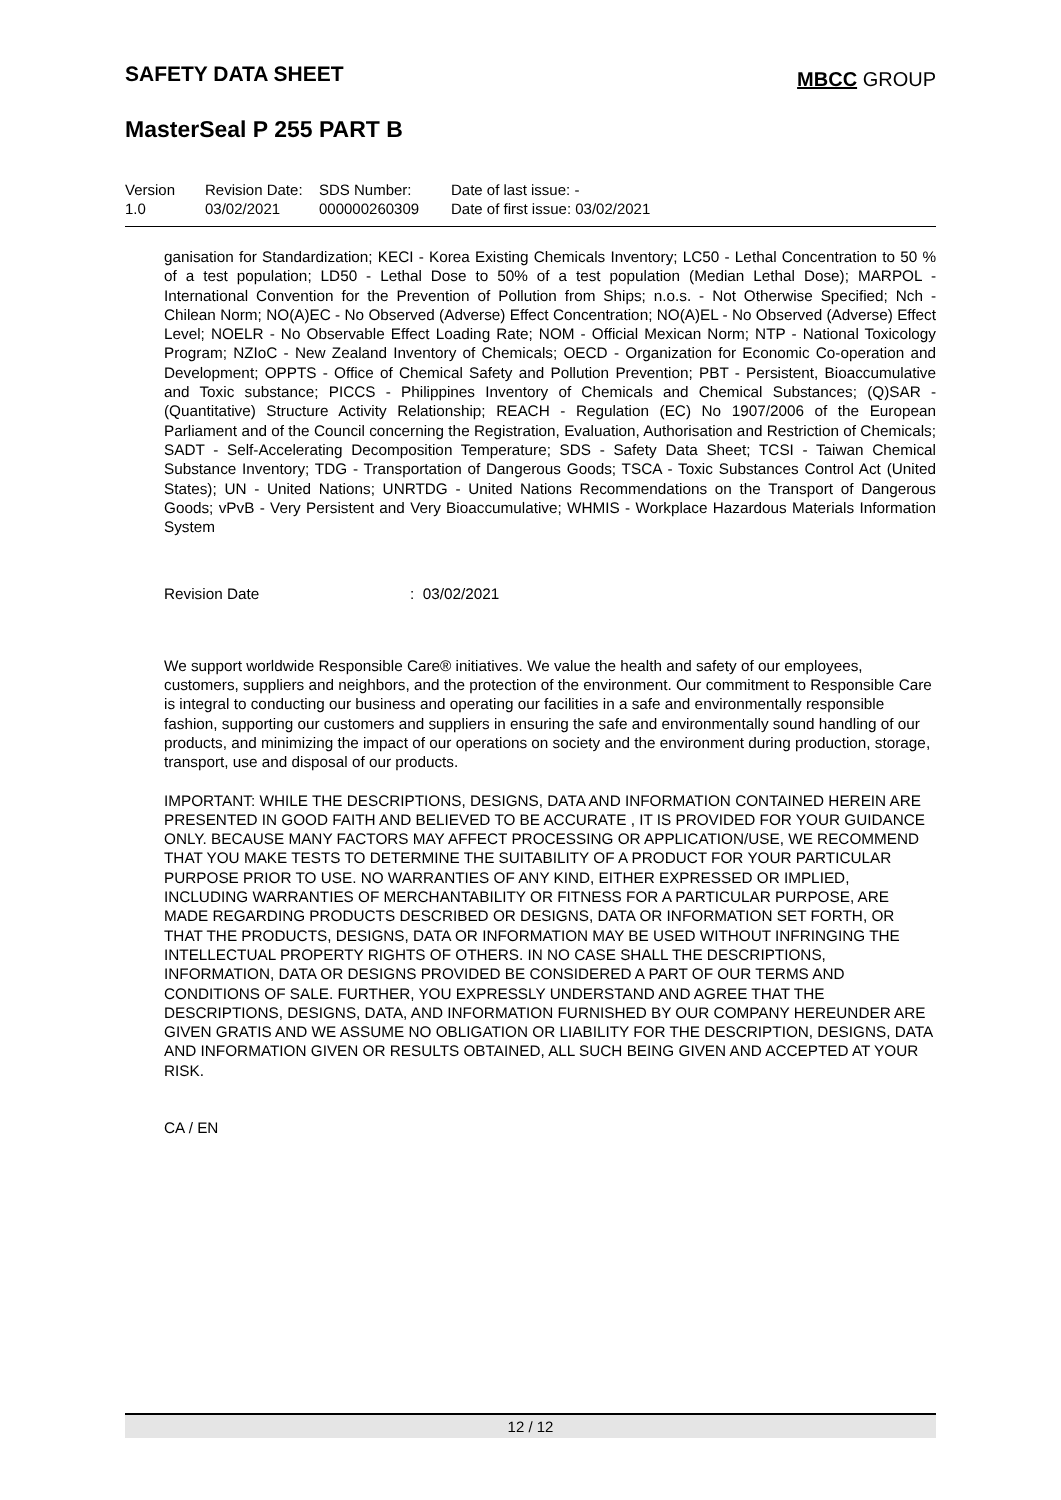SAFETY DATA SHEET MBCC GROUP
MasterSeal P 255 PART B
| Version 1.0 | Revision Date: 03/02/2021 | SDS Number: 000000260309 | Date of last issue: - Date of first issue: 03/02/2021 |
ganisation for Standardization; KECI - Korea Existing Chemicals Inventory; LC50 - Lethal Concentration to 50 % of a test population; LD50 - Lethal Dose to 50% of a test population (Median Lethal Dose); MARPOL - International Convention for the Prevention of Pollution from Ships; n.o.s. - Not Otherwise Specified; Nch - Chilean Norm; NO(A)EC - No Observed (Adverse) Effect Concentration; NO(A)EL - No Observed (Adverse) Effect Level; NOELR - No Observable Effect Loading Rate; NOM - Official Mexican Norm; NTP - National Toxicology Program; NZIoC - New Zealand Inventory of Chemicals; OECD - Organization for Economic Co-operation and Development; OPPTS - Office of Chemical Safety and Pollution Prevention; PBT - Persistent, Bioaccumulative and Toxic substance; PICCS - Philippines Inventory of Chemicals and Chemical Substances; (Q)SAR - (Quantitative) Structure Activity Relationship; REACH - Regulation (EC) No 1907/2006 of the European Parliament and of the Council concerning the Registration, Evaluation, Authorisation and Restriction of Chemicals; SADT - Self-Accelerating Decomposition Temperature; SDS - Safety Data Sheet; TCSI - Taiwan Chemical Substance Inventory; TDG - Transportation of Dangerous Goods; TSCA - Toxic Substances Control Act (United States); UN - United Nations; UNRTDG - United Nations Recommendations on the Transport of Dangerous Goods; vPvB - Very Persistent and Very Bioaccumulative; WHMIS - Workplace Hazardous Materials Information System
Revision Date: 03/02/2021
We support worldwide Responsible Care® initiatives. We value the health and safety of our employees, customers, suppliers and neighbors, and the protection of the environment. Our commitment to Responsible Care is integral to conducting our business and operating our facilities in a safe and environmentally responsible fashion, supporting our customers and suppliers in ensuring the safe and environmentally sound handling of our products, and minimizing the impact of our operations on society and the environment during production, storage, transport, use and disposal of our products.
IMPORTANT: WHILE THE DESCRIPTIONS, DESIGNS, DATA AND INFORMATION CONTAINED HEREIN ARE PRESENTED IN GOOD FAITH AND BELIEVED TO BE ACCURATE , IT IS PROVIDED FOR YOUR GUIDANCE ONLY. BECAUSE MANY FACTORS MAY AFFECT PROCESSING OR APPLICATION/USE, WE RECOMMEND THAT YOU MAKE TESTS TO DETERMINE THE SUITABILITY OF A PRODUCT FOR YOUR PARTICULAR PURPOSE PRIOR TO USE. NO WARRANTIES OF ANY KIND, EITHER EXPRESSED OR IMPLIED, INCLUDING WARRANTIES OF MERCHANTABILITY OR FITNESS FOR A PARTICULAR PURPOSE, ARE MADE REGARDING PRODUCTS DESCRIBED OR DESIGNS, DATA OR INFORMATION SET FORTH, OR THAT THE PRODUCTS, DESIGNS, DATA OR INFORMATION MAY BE USED WITHOUT INFRINGING THE INTELLECTUAL PROPERTY RIGHTS OF OTHERS. IN NO CASE SHALL THE DESCRIPTIONS, INFORMATION, DATA OR DESIGNS PROVIDED BE CONSIDERED A PART OF OUR TERMS AND CONDITIONS OF SALE. FURTHER, YOU EXPRESSLY UNDERSTAND AND AGREE THAT THE DESCRIPTIONS, DESIGNS, DATA, AND INFORMATION FURNISHED BY OUR COMPANY HEREUNDER ARE GIVEN GRATIS AND WE ASSUME NO OBLIGATION OR LIABILITY FOR THE DESCRIPTION, DESIGNS, DATA AND INFORMATION GIVEN OR RESULTS OBTAINED, ALL SUCH BEING GIVEN AND ACCEPTED AT YOUR RISK.
CA / EN
12 / 12